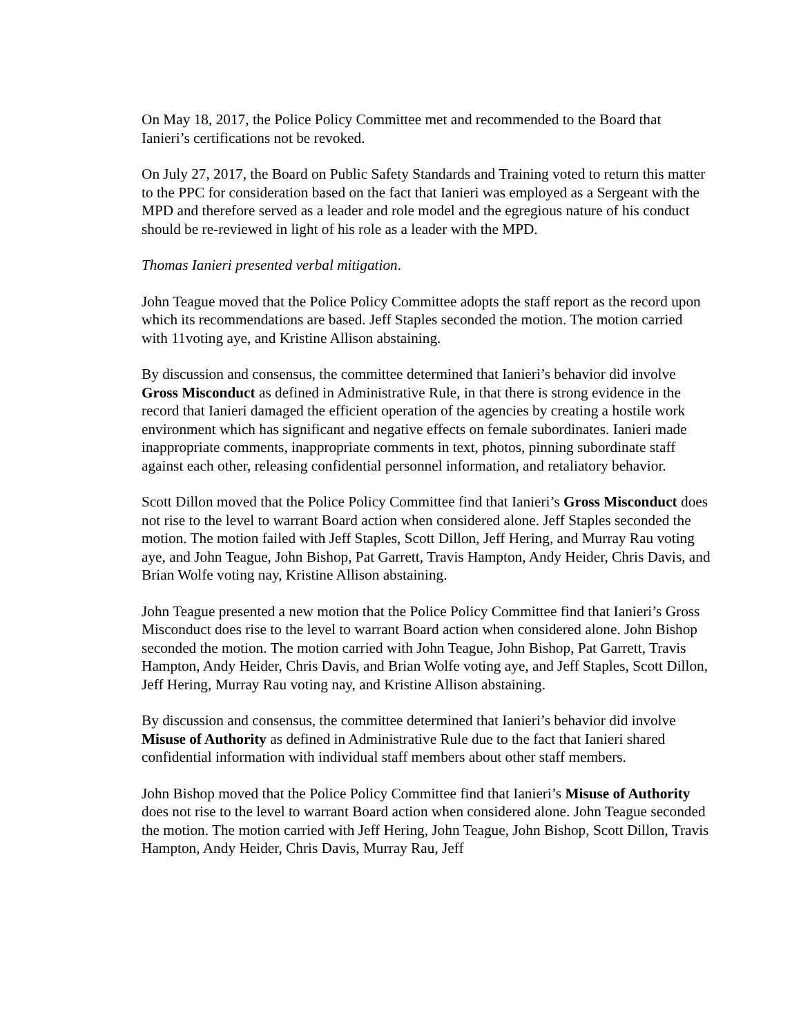On May 18, 2017, the Police Policy Committee met and recommended to the Board that Ianieri’s certifications not be revoked.
On July 27, 2017, the Board on Public Safety Standards and Training voted to return this matter to the PPC for consideration based on the fact that Ianieri was employed as a Sergeant with the MPD and therefore served as a leader and role model and the egregious nature of his conduct should be re-reviewed in light of his role as a leader with the MPD.
Thomas Ianieri presented verbal mitigation.
John Teague moved that the Police Policy Committee adopts the staff report as the record upon which its recommendations are based. Jeff Staples seconded the motion. The motion carried with 11voting aye, and Kristine Allison abstaining.
By discussion and consensus, the committee determined that Ianieri’s behavior did involve Gross Misconduct as defined in Administrative Rule, in that there is strong evidence in the record that Ianieri damaged the efficient operation of the agencies by creating a hostile work environment which has significant and negative effects on female subordinates. Ianieri made inappropriate comments, inappropriate comments in text, photos, pinning subordinate staff against each other, releasing confidential personnel information, and retaliatory behavior.
Scott Dillon moved that the Police Policy Committee find that Ianieri’s Gross Misconduct does not rise to the level to warrant Board action when considered alone. Jeff Staples seconded the motion. The motion failed with Jeff Staples, Scott Dillon, Jeff Hering, and Murray Rau voting aye, and John Teague, John Bishop, Pat Garrett, Travis Hampton, Andy Heider, Chris Davis, and Brian Wolfe voting nay, Kristine Allison abstaining.
John Teague presented a new motion that the Police Policy Committee find that Ianieri’s Gross Misconduct does rise to the level to warrant Board action when considered alone. John Bishop seconded the motion. The motion carried with John Teague, John Bishop, Pat Garrett, Travis Hampton, Andy Heider, Chris Davis, and Brian Wolfe voting aye, and Jeff Staples, Scott Dillon, Jeff Hering, Murray Rau voting nay, and Kristine Allison abstaining.
By discussion and consensus, the committee determined that Ianieri’s behavior did involve Misuse of Authority as defined in Administrative Rule due to the fact that Ianieri shared confidential information with individual staff members about other staff members.
John Bishop moved that the Police Policy Committee find that Ianieri’s Misuse of Authority does not rise to the level to warrant Board action when considered alone. John Teague seconded the motion. The motion carried with Jeff Hering, John Teague, John Bishop, Scott Dillon, Travis Hampton, Andy Heider, Chris Davis, Murray Rau, Jeff